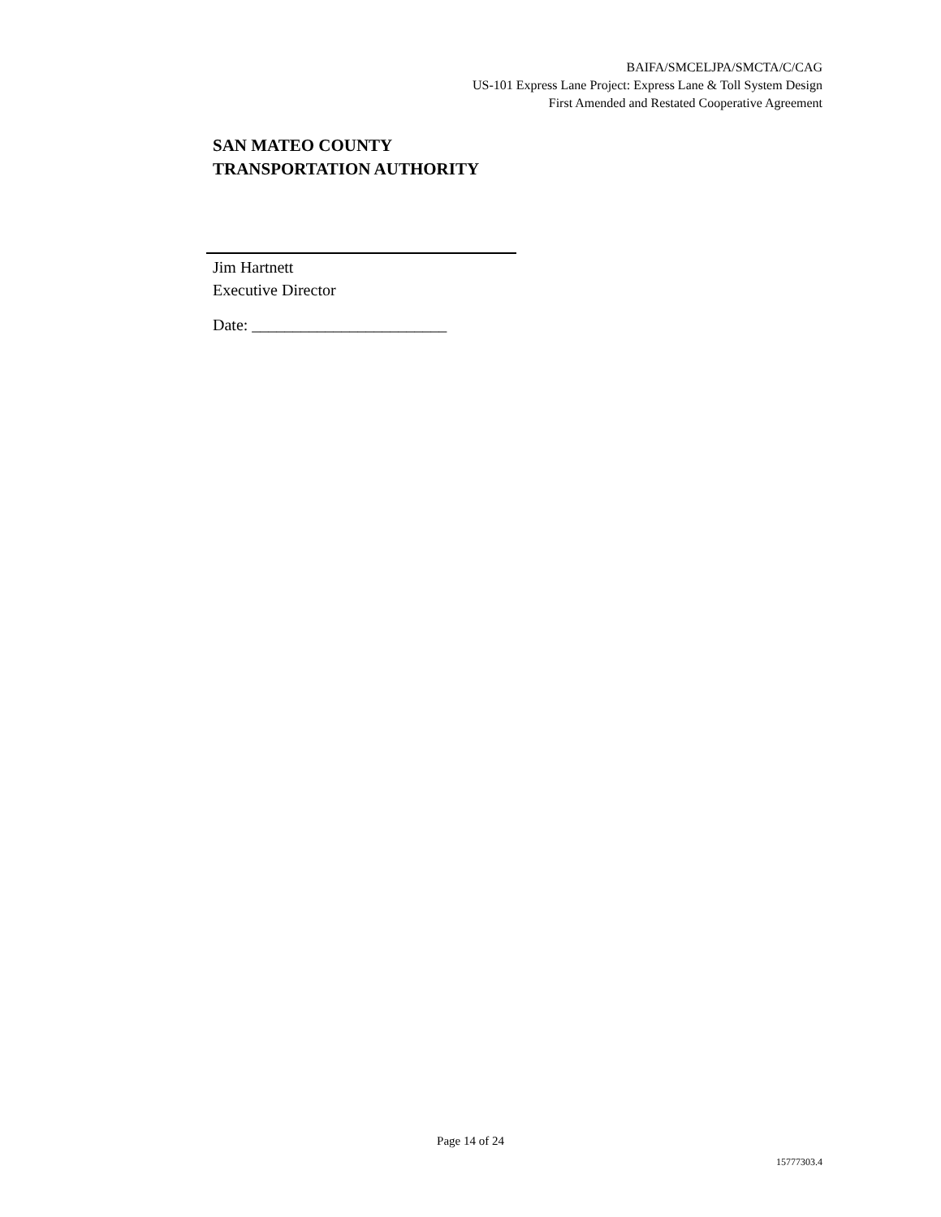BAIFA/SMCELJPA/SMCTA/C/CAG
US-101 Express Lane Project: Express Lane & Toll System Design
First Amended and Restated Cooperative Agreement
SAN MATEO COUNTY
TRANSPORTATION AUTHORITY
Jim Hartnett
Executive Director
Date: ________________________
Page 14 of 24
15777303.4